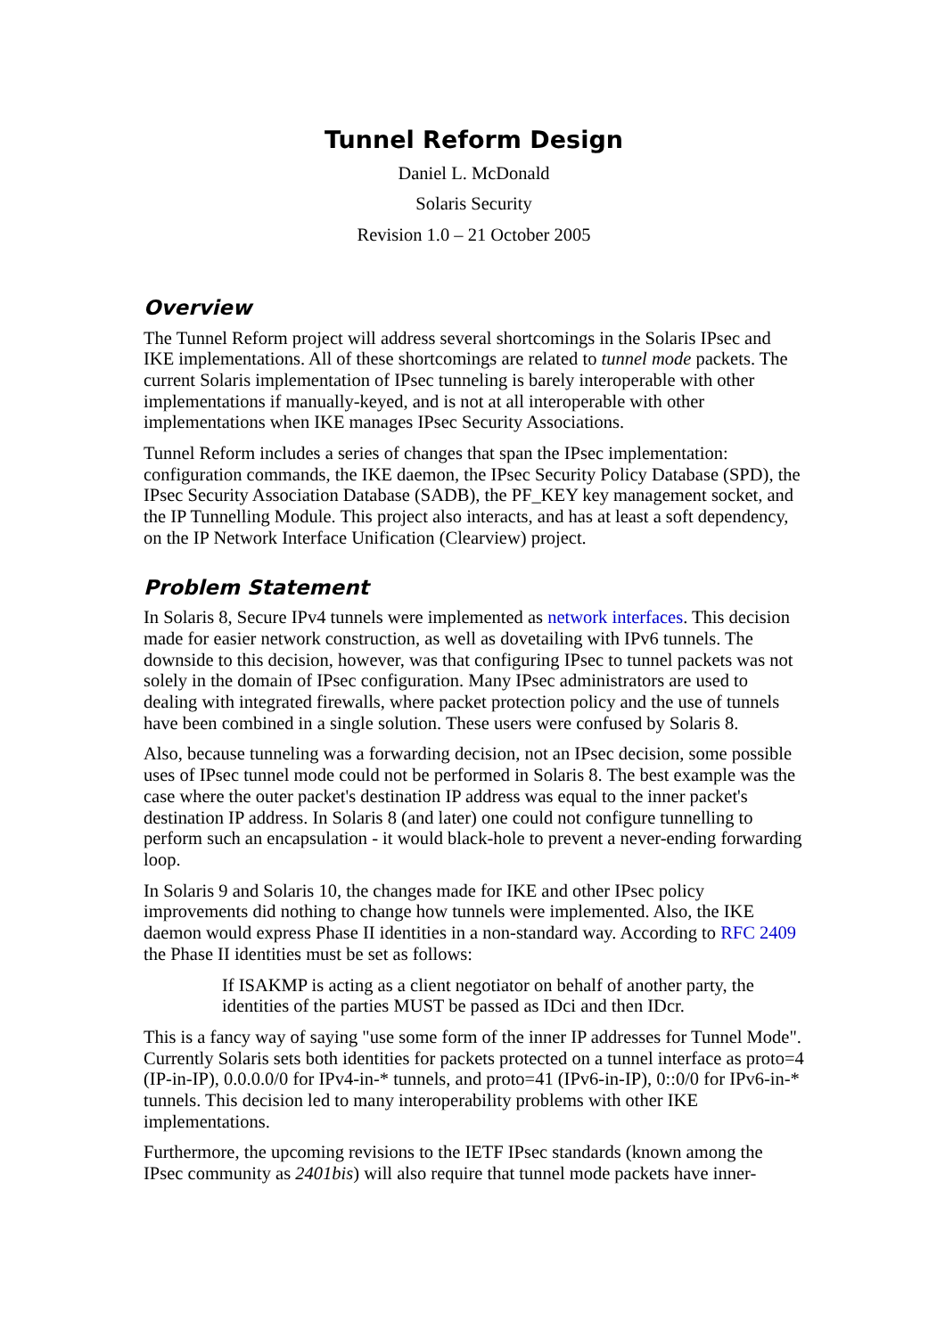Tunnel Reform Design
Daniel L. McDonald
Solaris Security
Revision 1.0 – 21 October 2005
Overview
The Tunnel Reform project will address several shortcomings in the Solaris IPsec and IKE implementations. All of these shortcomings are related to tunnel mode packets. The current Solaris implementation of IPsec tunneling is barely interoperable with other implementations if manually-keyed, and is not at all interoperable with other implementations when IKE manages IPsec Security Associations.
Tunnel Reform includes a series of changes that span the IPsec implementation: configuration commands, the IKE daemon, the IPsec Security Policy Database (SPD), the IPsec Security Association Database (SADB), the PF_KEY key management socket, and the IP Tunnelling Module. This project also interacts, and has at least a soft dependency, on the IP Network Interface Unification (Clearview) project.
Problem Statement
In Solaris 8, Secure IPv4 tunnels were implemented as network interfaces. This decision made for easier network construction, as well as dovetailing with IPv6 tunnels. The downside to this decision, however, was that configuring IPsec to tunnel packets was not solely in the domain of IPsec configuration. Many IPsec administrators are used to dealing with integrated firewalls, where packet protection policy and the use of tunnels have been combined in a single solution. These users were confused by Solaris 8.
Also, because tunneling was a forwarding decision, not an IPsec decision, some possible uses of IPsec tunnel mode could not be performed in Solaris 8. The best example was the case where the outer packet's destination IP address was equal to the inner packet's destination IP address. In Solaris 8 (and later) one could not configure tunnelling to perform such an encapsulation - it would black-hole to prevent a never-ending forwarding loop.
In Solaris 9 and Solaris 10, the changes made for IKE and other IPsec policy improvements did nothing to change how tunnels were implemented. Also, the IKE daemon would express Phase II identities in a non-standard way. According to RFC 2409 the Phase II identities must be set as follows:
If ISAKMP is acting as a client negotiator on behalf of another party, the identities of the parties MUST be passed as IDci and then IDcr.
This is a fancy way of saying "use some form of the inner IP addresses for Tunnel Mode". Currently Solaris sets both identities for packets protected on a tunnel interface as proto=4 (IP-in-IP), 0.0.0.0/0 for IPv4-in-* tunnels, and proto=41 (IPv6-in-IP), 0::0/0 for IPv6-in-* tunnels. This decision led to many interoperability problems with other IKE implementations.
Furthermore, the upcoming revisions to the IETF IPsec standards (known among the IPsec community as 2401bis) will also require that tunnel mode packets have inner-